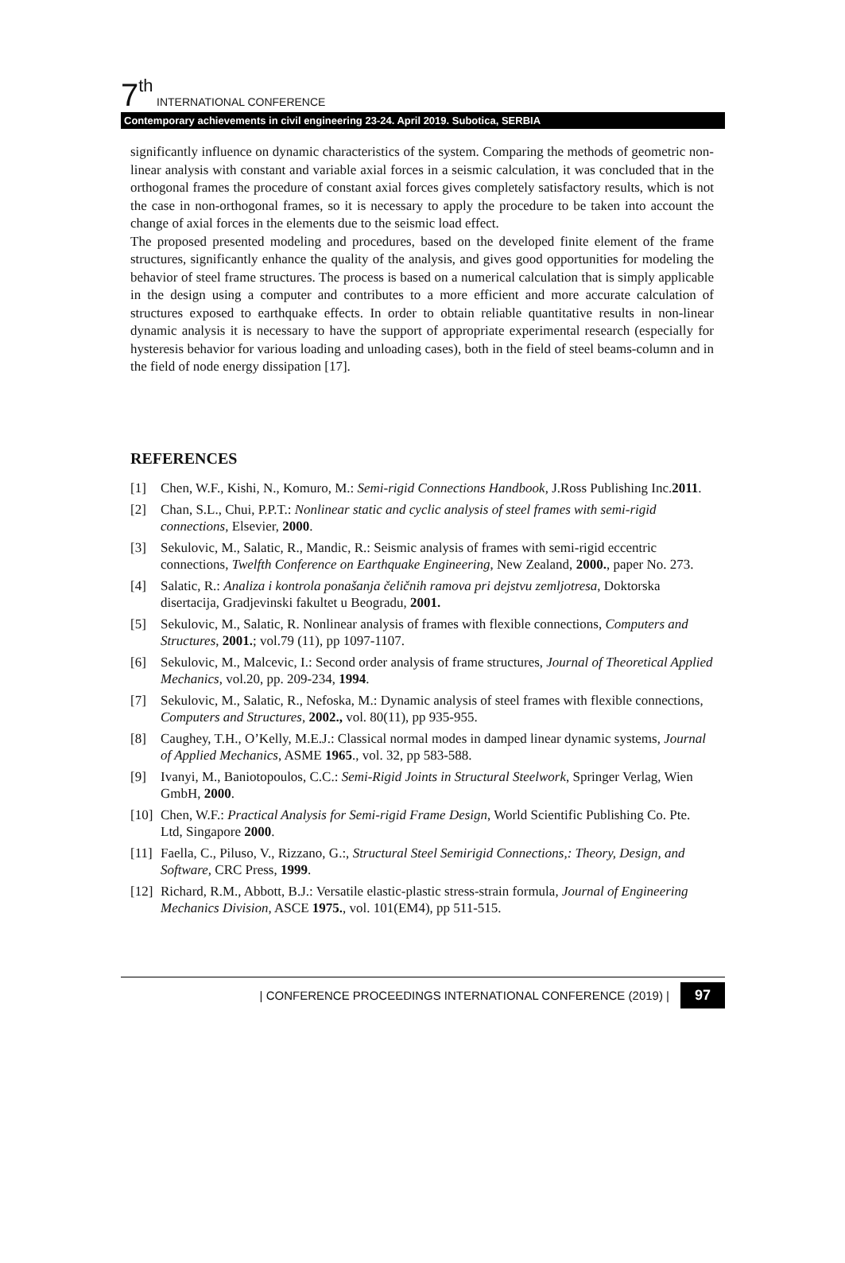7<sup>th</sup> INTERNATIONAL CONFERENCE
Contemporary achievements in civil engineering 23-24. April 2019. Subotica, SERBIA
significantly influence on dynamic characteristics of the system. Comparing the methods of geometric non-linear analysis with constant and variable axial forces in a seismic calculation, it was concluded that in the orthogonal frames the procedure of constant axial forces gives completely satisfactory results, which is not the case in non-orthogonal frames, so it is necessary to apply the procedure to be taken into account the change of axial forces in the elements due to the seismic load effect.
The proposed presented modeling and procedures, based on the developed finite element of the frame structures, significantly enhance the quality of the analysis, and gives good opportunities for modeling the behavior of steel frame structures. The process is based on a numerical calculation that is simply applicable in the design using a computer and contributes to a more efficient and more accurate calculation of structures exposed to earthquake effects. In order to obtain reliable quantitative results in non-linear dynamic analysis it is necessary to have the support of appropriate experimental research (especially for hysteresis behavior for various loading and unloading cases), both in the field of steel beams-column and in the field of node energy dissipation [17].
REFERENCES
[1] Chen, W.F., Kishi, N., Komuro, M.: Semi-rigid Connections Handbook, J.Ross Publishing Inc.2011.
[2] Chan, S.L., Chui, P.P.T.: Nonlinear static and cyclic analysis of steel frames with semi-rigid connections, Elsevier, 2000.
[3] Sekulovic, M., Salatic, R., Mandic, R.: Seismic analysis of frames with semi-rigid eccentric connections, Twelfth Conference on Earthquake Engineering, New Zealand, 2000., paper No. 273.
[4] Salatic, R.: Analiza i kontrola ponašanja čeličnih ramova pri dejstvu zemljotresa, Doktorska disertacija, Gradjevinski fakultet u Beogradu, 2001.
[5] Sekulovic, M., Salatic, R. Nonlinear analysis of frames with flexible connections, Computers and Structures, 2001.; vol.79 (11), pp 1097-1107.
[6] Sekulovic, M., Malcevic, I.: Second order analysis of frame structures, Journal of Theoretical Applied Mechanics, vol.20, pp. 209-234, 1994.
[7] Sekulovic, M., Salatic, R., Nefoska, M.: Dynamic analysis of steel frames with flexible connections, Computers and Structures, 2002., vol. 80(11), pp 935-955.
[8] Caughey, T.H., O’Kelly, M.E.J.: Classical normal modes in damped linear dynamic systems, Journal of Applied Mechanics, ASME 1965., vol. 32, pp 583-588.
[9] Ivanyi, M., Baniotopoulos, C.C.: Semi-Rigid Joints in Structural Steelwork, Springer Verlag, Wien GmbH, 2000.
[10] Chen, W.F.: Practical Analysis for Semi-rigid Frame Design, World Scientific Publishing Co. Pte. Ltd, Singapore 2000.
[11] Faella, C., Piluso, V., Rizzano, G.:, Structural Steel Semirigid Connections,: Theory, Design, and Software, CRC Press, 1999.
[12] Richard, R.M., Abbott, B.J.: Versatile elastic-plastic stress-strain formula, Journal of Engineering Mechanics Division, ASCE 1975., vol. 101(EM4), pp 511-515.
| CONFERENCE PROCEEDINGS INTERNATIONAL CONFERENCE (2019) | 97